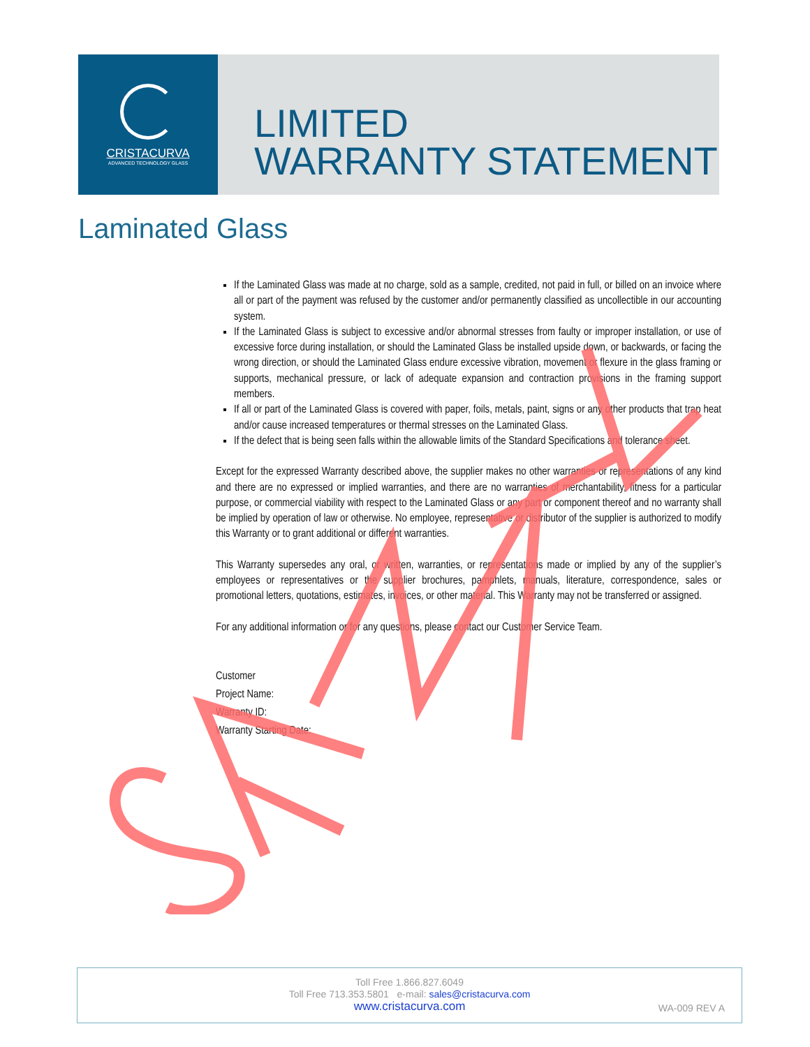CRISTACURVA
ADVANCED TECHNOLOGY GLASS
LIMITED
WARRANTY STATEMENT
Laminated Glass
If the Laminated Glass was made at no charge, sold as a sample, credited, not paid in full, or billed on an invoice where all or part of the payment was refused by the customer and/or permanently classified as uncollectible in our accounting system.
If the Laminated Glass is subject to excessive and/or abnormal stresses from faulty or improper installation, or use of excessive force during installation, or should the Laminated Glass be installed upside down, or backwards, or facing the wrong direction, or should the Laminated Glass endure excessive vibration, movement or flexure in the glass framing or supports, mechanical pressure, or lack of adequate expansion and contraction provisions in the framing support members.
If all or part of the Laminated Glass is covered with paper, foils, metals, paint, signs or any other products that trap heat and/or cause increased temperatures or thermal stresses on the Laminated Glass.
If the defect that is being seen falls within the allowable limits of the Standard Specifications and tolerance sheet.
Except for the expressed Warranty described above, the supplier makes no other warranties or representations of any kind and there are no expressed or implied warranties, and there are no warranties of merchantability, fitness for a particular purpose, or commercial viability with respect to the Laminated Glass or any part or component thereof and no warranty shall be implied by operation of law or otherwise. No employee, representative or distributor of the supplier is authorized to modify this Warranty or to grant additional or different warranties.
This Warranty supersedes any oral, or written, warranties, or representations made or implied by any of the supplier’s employees or representatives or the supplier brochures, pamphlets, manuals, literature, correspondence, sales or promotional letters, quotations, estimates, invoices, or other material. This Warranty may not be transferred or assigned.
For any additional information or for any questions, please contact our Customer Service Team.
Customer
Project Name:
Warranty ID:
Warranty Starting Date:
Toll Free 1.866.827.6049
Toll Free 713.353.5801 e-mail: sales@cristacurva.com
www.cristacurva.com
WA-009 REV A